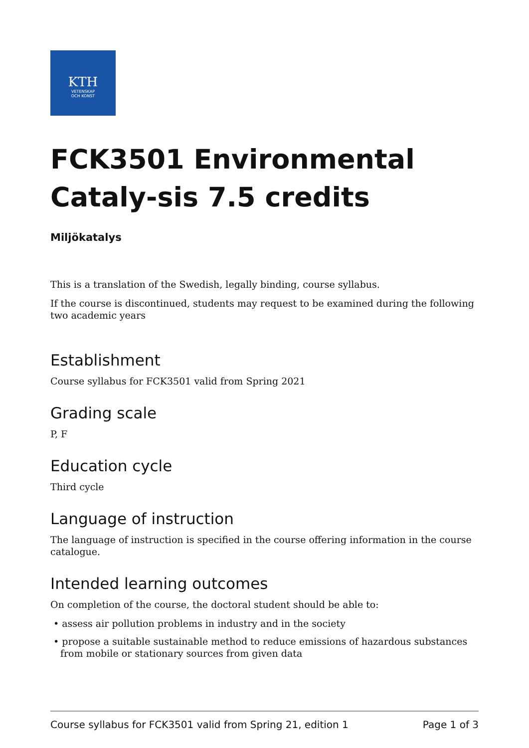KTH
VETENSKAP
OCH KONST
FCK3501 Environmental Cataly-sis 7.5 credits
Miljökatalys
This is a translation of the Swedish, legally binding, course syllabus.
If the course is discontinued, students may request to be examined during the following two academic years
Establishment
Course syllabus for FCK3501 valid from Spring 2021
Grading scale
P, F
Education cycle
Third cycle
Language of instruction
The language of instruction is specified in the course offering information in the course catalogue.
Intended learning outcomes
On completion of the course, the doctoral student should be able to:
• assess air pollution problems in industry and in the society
• propose a suitable sustainable method to reduce emissions of hazardous substances from mobile or stationary sources from given data
Course syllabus for FCK3501 valid from Spring 21, edition 1 Page 1 of 3